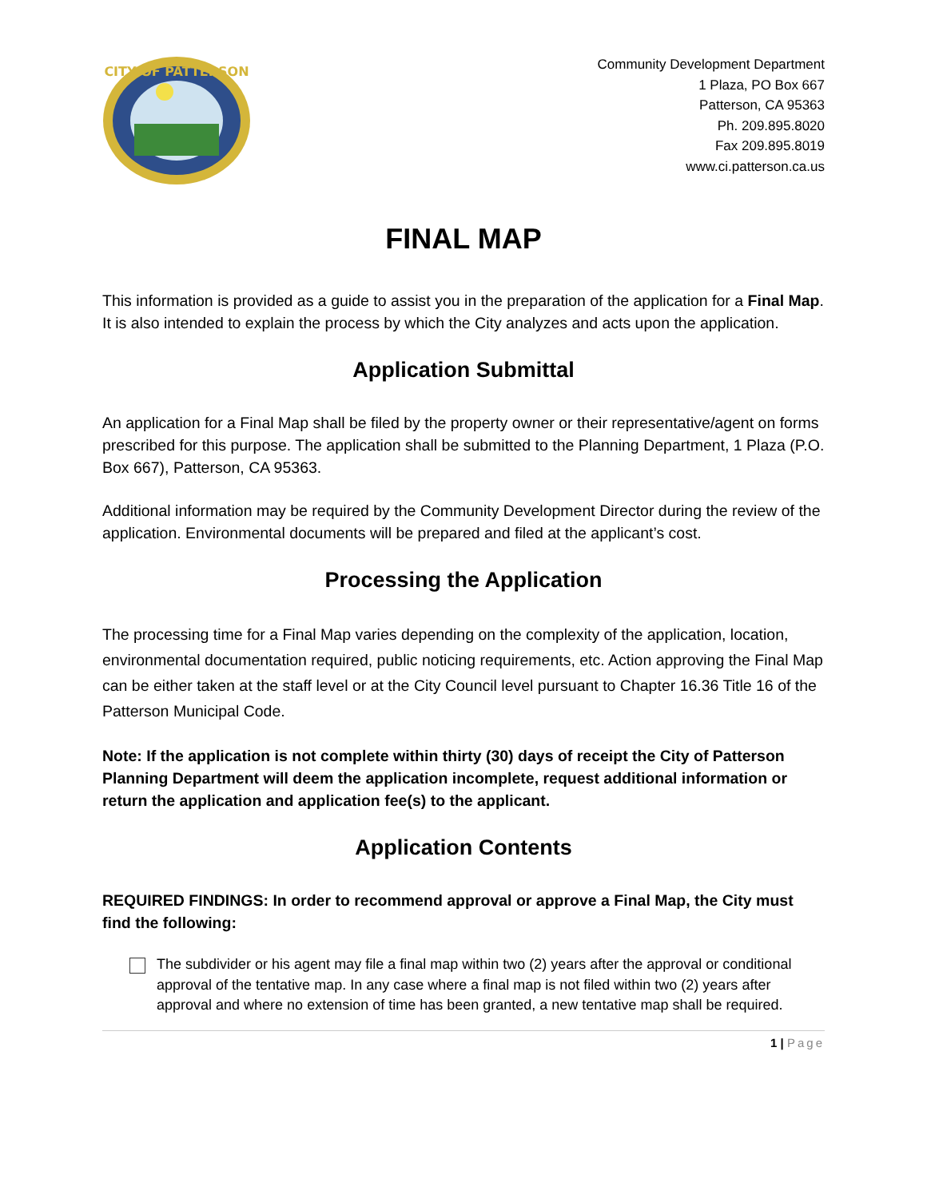CITY OF PATTERSON
Community Development Department
1 Plaza, PO Box 667
Patterson, CA 95363
Ph. 209.895.8020
Fax 209.895.8019
www.ci.patterson.ca.us
FINAL MAP
This information is provided as a guide to assist you in the preparation of the application for a Final Map. It is also intended to explain the process by which the City analyzes and acts upon the application.
Application Submittal
An application for a Final Map shall be filed by the property owner or their representative/agent on forms prescribed for this purpose. The application shall be submitted to the Planning Department, 1 Plaza (P.O. Box 667), Patterson, CA 95363.
Additional information may be required by the Community Development Director during the review of the application. Environmental documents will be prepared and filed at the applicant’s cost.
Processing the Application
The processing time for a Final Map varies depending on the complexity of the application, location, environmental documentation required, public noticing requirements, etc. Action approving the Final Map can be either taken at the staff level or at the City Council level pursuant to Chapter 16.36 Title 16 of the Patterson Municipal Code.
Note: If the application is not complete within thirty (30) days of receipt the City of Patterson Planning Department will deem the application incomplete, request additional information or return the application and application fee(s) to the applicant.
Application Contents
REQUIRED FINDINGS: In order to recommend approval or approve a Final Map, the City must find the following:
The subdivider or his agent may file a final map within two (2) years after the approval or conditional approval of the tentative map. In any case where a final map is not filed within two (2) years after approval and where no extension of time has been granted, a new tentative map shall be required.
1 | Page